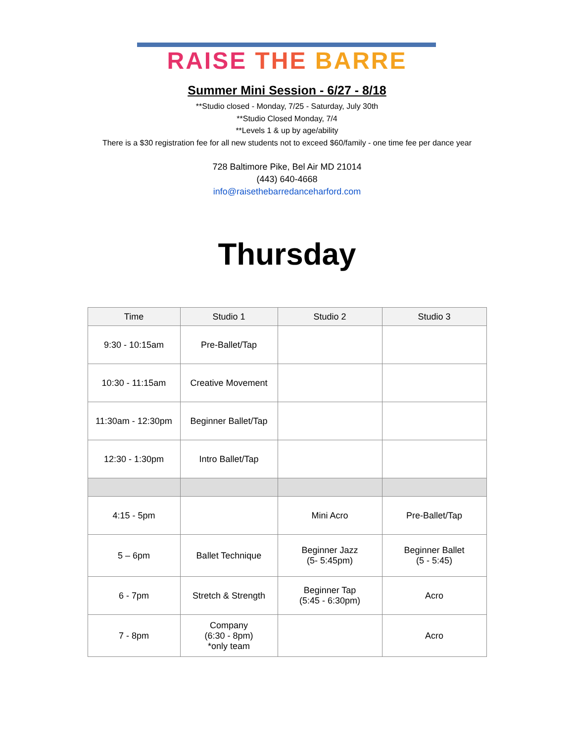RAISE THE BARRE
Summer Mini Session - 6/27 - 8/18
**Studio closed - Monday, 7/25 - Saturday, July 30th
**Studio Closed Monday, 7/4
**Levels 1 & up by age/ability
There is a $30 registration fee for all new students not to exceed $60/family - one time fee per dance year
728 Baltimore Pike, Bel Air MD 21014
(443) 640-4668
info@raisethebarredanceharford.com
Thursday
| Time | Studio 1 | Studio 2 | Studio 3 |
| --- | --- | --- | --- |
| 9:30 - 10:15am | Pre-Ballet/Tap | | |
| 10:30 - 11:15am | Creative Movement | | |
| 11:30am - 12:30pm | Beginner Ballet/Tap | | |
| 12:30 - 1:30pm | Intro Ballet/Tap | | |
| 4:15 - 5pm | | Mini Acro | Pre-Ballet/Tap |
| 5 – 6pm | Ballet Technique | Beginner Jazz (5- 5:45pm) | Beginner Ballet (5 - 5:45) |
| 6 - 7pm | Stretch & Strength | Beginner Tap (5:45 - 6:30pm) | Acro |
| 7 - 8pm | Company (6:30 - 8pm) *only team | | Acro |